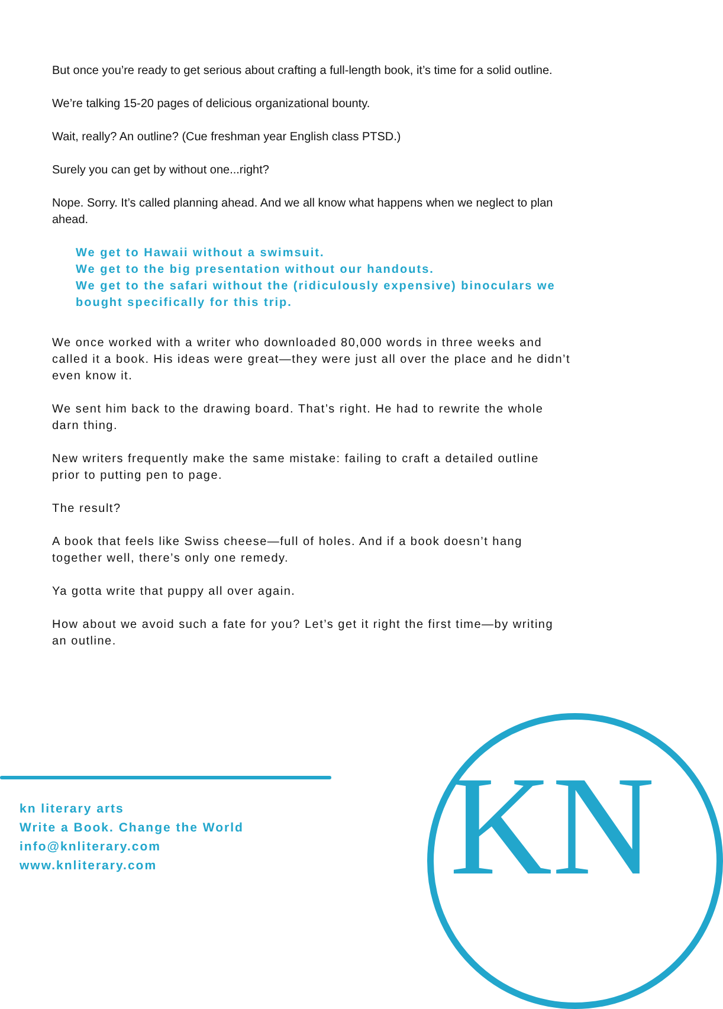But once you’re ready to get serious about crafting a full-length book, it’s time for a solid outline.
We’re talking 15-20 pages of delicious organizational bounty.
Wait, really? An outline? (Cue freshman year English class PTSD.)
Surely you can get by without one...right?
Nope. Sorry. It’s called planning ahead. And we all know what happens when we neglect to plan ahead.
We get to Hawaii without a swimsuit.
We get to the big presentation without our handouts.
We get to the safari without the (ridiculously expensive) binoculars we bought specifically for this trip.
We once worked with a writer who downloaded 80,000 words in three weeks and called it a book. His ideas were great—they were just all over the place and he didn’t even know it.
We sent him back to the drawing board. That’s right. He had to rewrite the whole darn thing.
New writers frequently make the same mistake: failing to craft a detailed outline prior to putting pen to page.
The result?
A book that feels like Swiss cheese—full of holes. And if a book doesn’t hang together well, there’s only one remedy.
Ya gotta write that puppy all over again.
How about we avoid such a fate for you? Let’s get it right the first time—by writing an outline.
kn literary arts
Write a Book. Change the World
info@knliterary.com
www.knliterary.com
KN